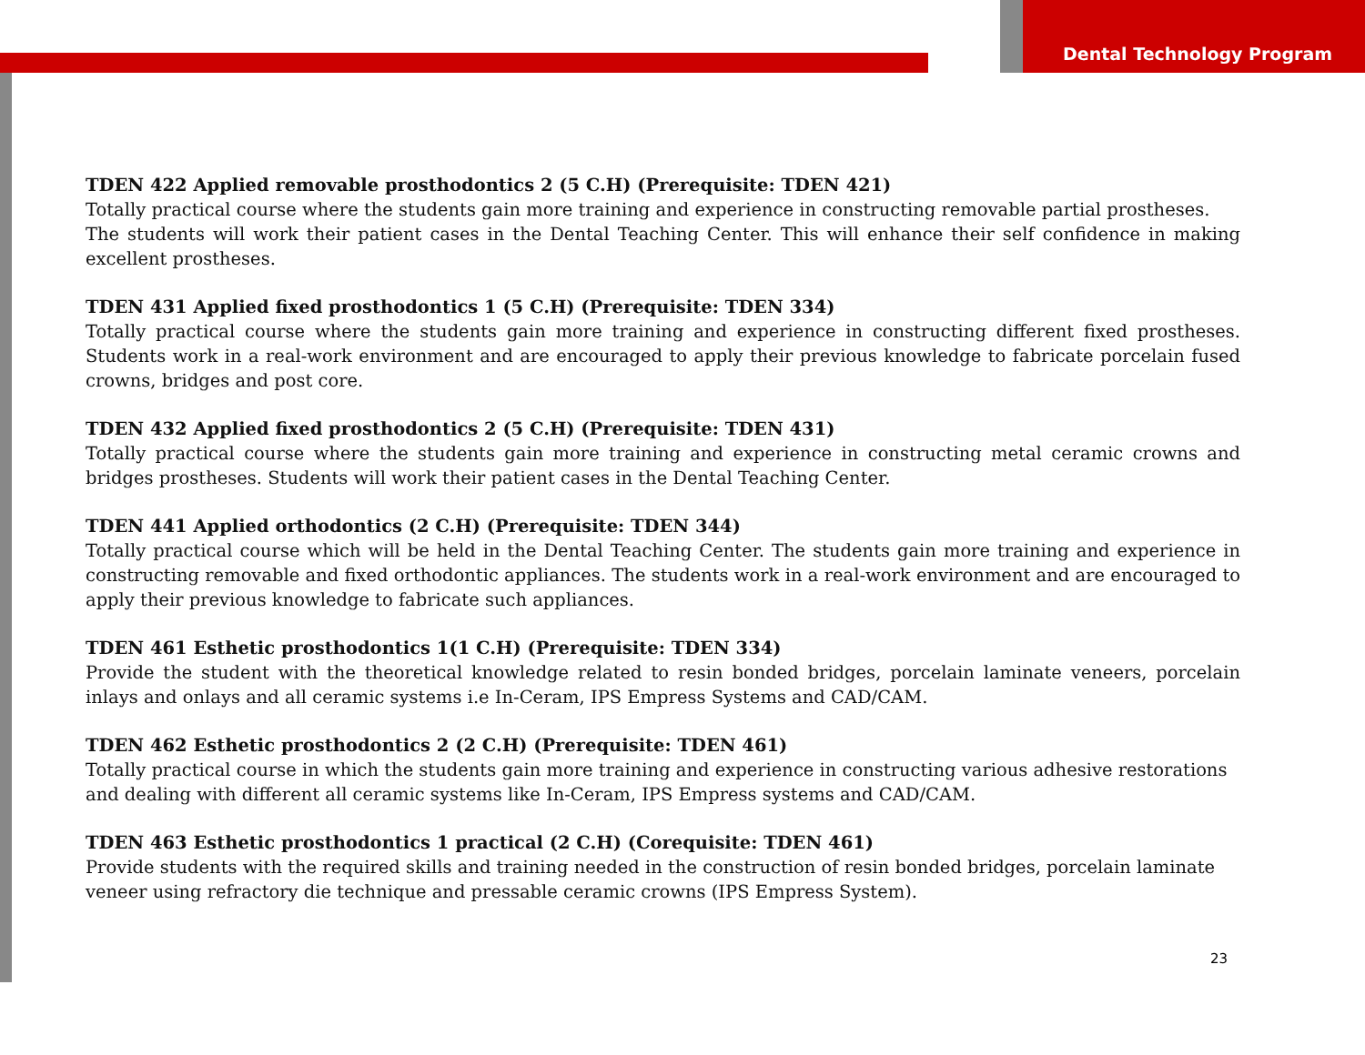Dental Technology Program
TDEN 422 Applied removable prosthodontics 2 (5 C.H) (Prerequisite: TDEN 421)
Totally practical course where the students gain more training and experience in constructing removable partial prostheses.
The students will work their patient cases in the Dental Teaching Center. This will enhance their self confidence in making excellent prostheses.
TDEN 431 Applied fixed prosthodontics 1 (5 C.H) (Prerequisite: TDEN 334)
Totally practical course where the students gain more training and experience in constructing different fixed prostheses. Students work in a real-work environment and are encouraged to apply their previous knowledge to fabricate porcelain fused crowns, bridges and post core.
TDEN 432 Applied fixed prosthodontics 2 (5 C.H) (Prerequisite: TDEN 431)
Totally practical course where the students gain more training and experience in constructing metal ceramic crowns and bridges prostheses. Students will work their patient cases in the Dental Teaching Center.
TDEN 441 Applied orthodontics (2 C.H) (Prerequisite: TDEN 344)
Totally practical course which will be held in the Dental Teaching Center. The students gain more training and experience in constructing removable and fixed orthodontic appliances. The students work in a real-work environment and are encouraged to apply their previous knowledge to fabricate such appliances.
TDEN 461 Esthetic prosthodontics 1(1 C.H) (Prerequisite: TDEN 334)
Provide the student with the theoretical knowledge related to resin bonded bridges, porcelain laminate veneers, porcelain inlays and onlays and all ceramic systems i.e In-Ceram, IPS Empress Systems and CAD/CAM.
TDEN 462 Esthetic prosthodontics 2 (2 C.H) (Prerequisite: TDEN 461)
Totally practical course in which the students gain more training and experience in constructing various adhesive restorations and dealing with different all ceramic systems like In-Ceram, IPS Empress systems and CAD/CAM.
TDEN 463 Esthetic prosthodontics 1 practical (2 C.H) (Corequisite: TDEN 461)
Provide students with the required skills and training needed in the construction of resin bonded bridges, porcelain laminate veneer using refractory die technique and pressable ceramic crowns (IPS Empress System).
23